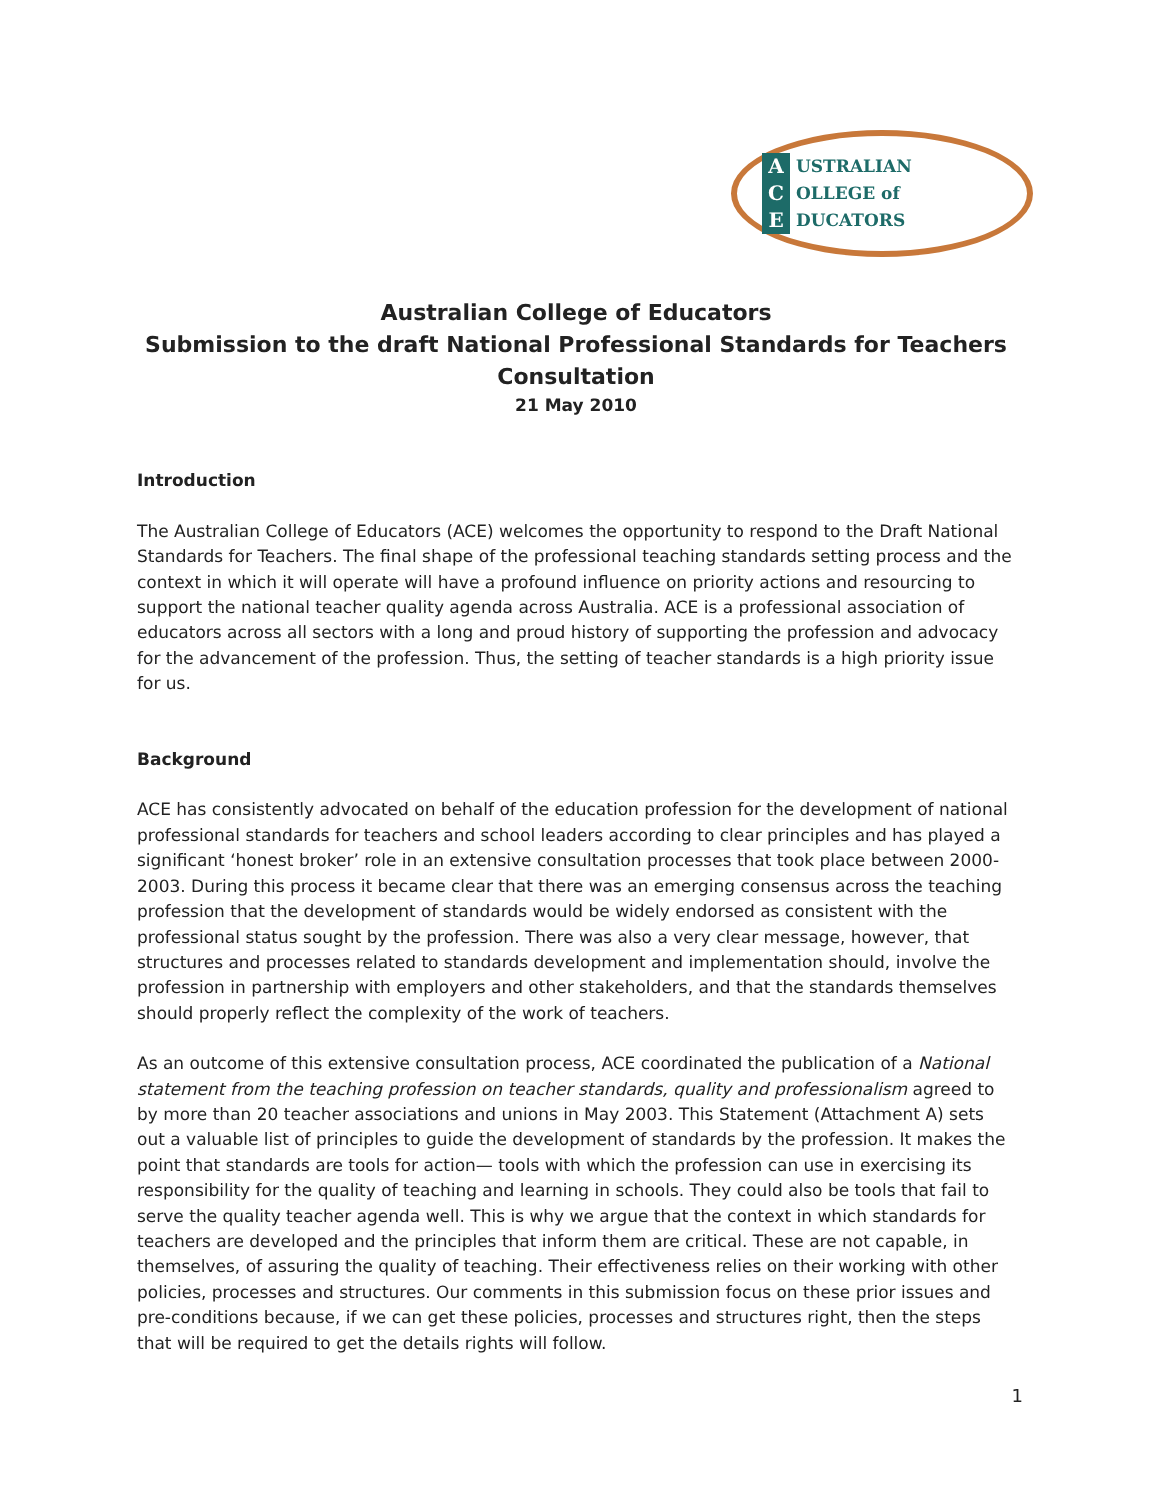A
C
E
USTRALIAN
OLLEGE of
DUCATORS
Australian College of Educators
Submission to the draft National Professional Standards for Teachers
Consultation
21 May 2010
Introduction
The Australian College of Educators (ACE) welcomes the opportunity to respond to the Draft National Standards for Teachers. The final shape of the professional teaching standards setting process and the context in which it will operate will have a profound influence on priority actions and resourcing to support the national teacher quality agenda across Australia. ACE is a professional association of educators across all sectors with a long and proud history of supporting the profession and advocacy for the advancement of the profession. Thus, the setting of teacher standards is a high priority issue for us.
Background
ACE has consistently advocated on behalf of the education profession for the development of national professional standards for teachers and school leaders according to clear principles and has played a significant ‘honest broker’ role in an extensive consultation processes that took place between 2000-2003. During this process it became clear that there was an emerging consensus across the teaching profession that the development of standards would be widely endorsed as consistent with the professional status sought by the profession. There was also a very clear message, however, that structures and processes related to standards development and implementation should, involve the profession in partnership with employers and other stakeholders, and that the standards themselves should properly reflect the complexity of the work of teachers.
As an outcome of this extensive consultation process, ACE coordinated the publication of a National statement from the teaching profession on teacher standards, quality and professionalism agreed to by more than 20 teacher associations and unions in May 2003. This Statement (Attachment A) sets out a valuable list of principles to guide the development of standards by the profession. It makes the point that standards are tools for action— tools with which the profession can use in exercising its responsibility for the quality of teaching and learning in schools. They could also be tools that fail to serve the quality teacher agenda well. This is why we argue that the context in which standards for teachers are developed and the principles that inform them are critical. These are not capable, in themselves, of assuring the quality of teaching. Their effectiveness relies on their working with other policies, processes and structures. Our comments in this submission focus on these prior issues and pre-conditions because, if we can get these policies, processes and structures right, then the steps that will be required to get the details rights will follow.
1